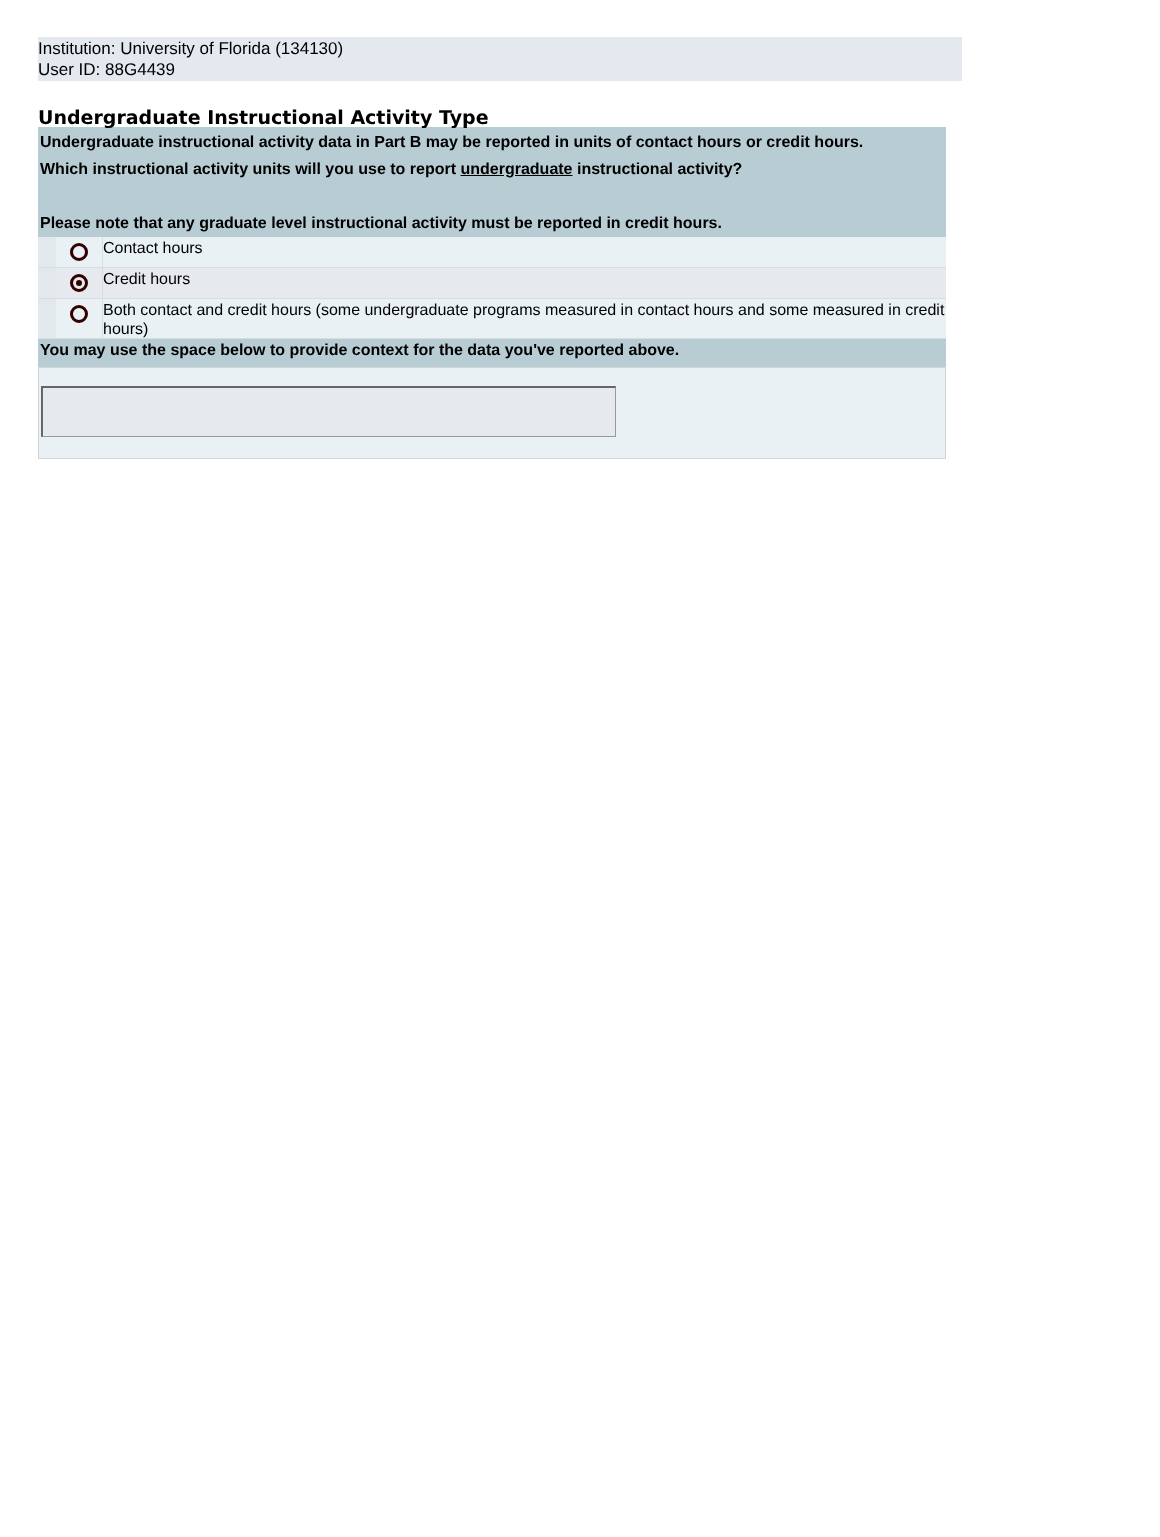Institution: University of Florida (134130)
User ID: 88G4439
Undergraduate Instructional Activity Type
Undergraduate instructional activity data in Part B may be reported in units of contact hours or credit hours.
Which instructional activity units will you use to report undergraduate instructional activity?
Please note that any graduate level instructional activity must be reported in credit hours.
Contact hours
Credit hours
Both contact and credit hours (some undergraduate programs measured in contact hours and some measured in credit hours)
You may use the space below to provide context for the data you've reported above.